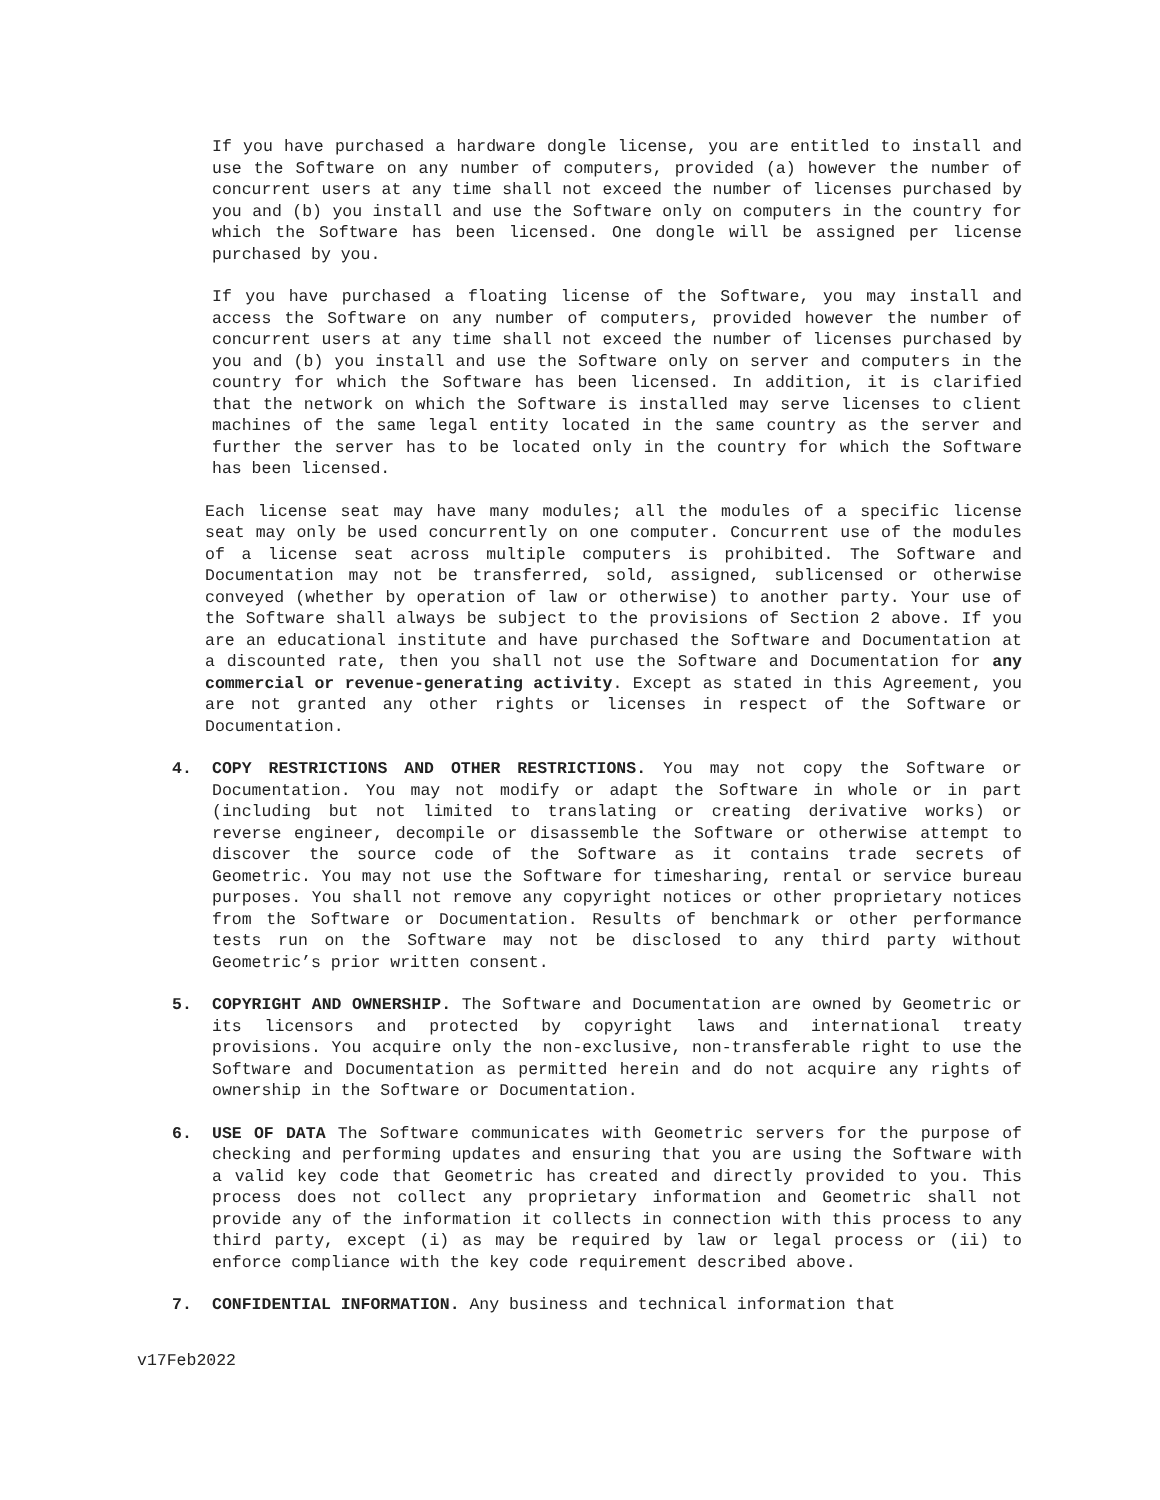If you have purchased a hardware dongle license, you are entitled to install and use the Software on any number of computers, provided (a) however the number of concurrent users at any time shall not exceed the number of licenses purchased by you and (b) you install and use the Software only on computers in the country for which the Software has been licensed. One dongle will be assigned per license purchased by you.
If you have purchased a floating license of the Software, you may install and access the Software on any number of computers, provided however the number of concurrent users at any time shall not exceed the number of licenses purchased by you and (b) you install and use the Software only on server and computers in the country for which the Software has been licensed. In addition, it is clarified that the network on which the Software is installed may serve licenses to client machines of the same legal entity located in the same country as the server and further the server has to be located only in the country for which the Software has been licensed.
Each license seat may have many modules; all the modules of a specific license seat may only be used concurrently on one computer. Concurrent use of the modules of a license seat across multiple computers is prohibited. The Software and Documentation may not be transferred, sold, assigned, sublicensed or otherwise conveyed (whether by operation of law or otherwise) to another party. Your use of the Software shall always be subject to the provisions of Section 2 above. If you are an educational institute and have purchased the Software and Documentation at a discounted rate, then you shall not use the Software and Documentation for any commercial or revenue-generating activity. Except as stated in this Agreement, you are not granted any other rights or licenses in respect of the Software or Documentation.
4. COPY RESTRICTIONS AND OTHER RESTRICTIONS. You may not copy the Software or Documentation. You may not modify or adapt the Software in whole or in part (including but not limited to translating or creating derivative works) or reverse engineer, decompile or disassemble the Software or otherwise attempt to discover the source code of the Software as it contains trade secrets of Geometric. You may not use the Software for timesharing, rental or service bureau purposes. You shall not remove any copyright notices or other proprietary notices from the Software or Documentation. Results of benchmark or other performance tests run on the Software may not be disclosed to any third party without Geometric’s prior written consent.
5. COPYRIGHT AND OWNERSHIP. The Software and Documentation are owned by Geometric or its licensors and protected by copyright laws and international treaty provisions. You acquire only the non-exclusive, non-transferable right to use the Software and Documentation as permitted herein and do not acquire any rights of ownership in the Software or Documentation.
6. USE OF DATA The Software communicates with Geometric servers for the purpose of checking and performing updates and ensuring that you are using the Software with a valid key code that Geometric has created and directly provided to you. This process does not collect any proprietary information and Geometric shall not provide any of the information it collects in connection with this process to any third party, except (i) as may be required by law or legal process or (ii) to enforce compliance with the key code requirement described above.
7. CONFIDENTIAL INFORMATION. Any business and technical information that
v17Feb2022